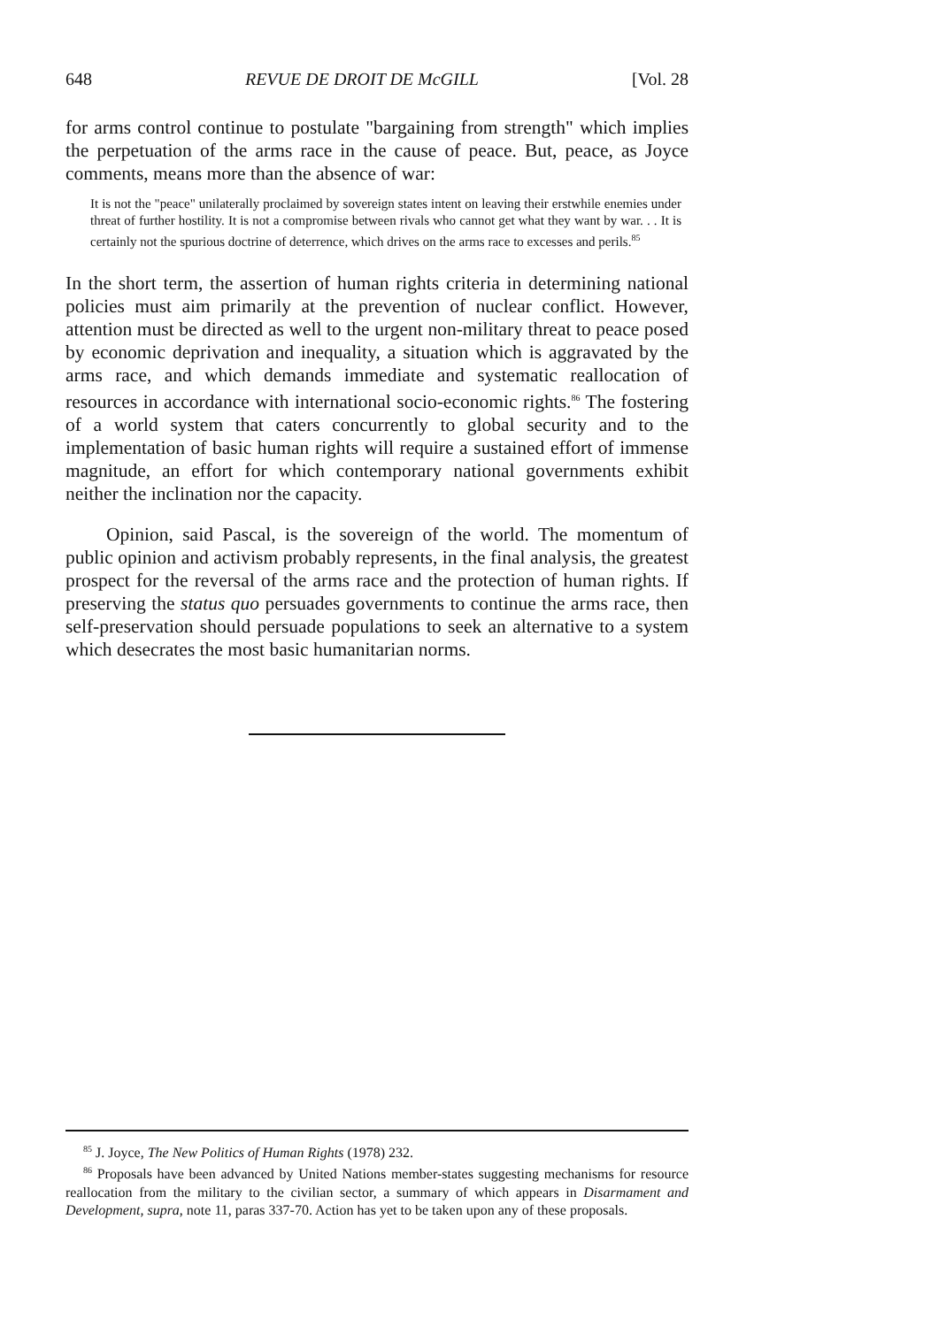648 REVUE DE DROIT DE McGILL [Vol. 28
for arms control continue to postulate "bargaining from strength" which implies the perpetuation of the arms race in the cause of peace. But, peace, as Joyce comments, means more than the absence of war:
It is not the "peace" unilaterally proclaimed by sovereign states intent on leaving their erstwhile enemies under threat of further hostility. It is not a compromise between rivals who cannot get what they want by war. . . It is certainly not the spurious doctrine of deterrence, which drives on the arms race to excesses and perils.<sup>85</sup>
In the short term, the assertion of human rights criteria in determining national policies must aim primarily at the prevention of nuclear conflict. However, attention must be directed as well to the urgent non-military threat to peace posed by economic deprivation and inequality, a situation which is aggravated by the arms race, and which demands immediate and systematic reallocation of resources in accordance with international socio-economic rights.<sup>86</sup> The fostering of a world system that caters concurrently to global security and to the implementation of basic human rights will require a sustained effort of immense magnitude, an effort for which contemporary national governments exhibit neither the inclination nor the capacity.
Opinion, said Pascal, is the sovereign of the world. The momentum of public opinion and activism probably represents, in the final analysis, the greatest prospect for the reversal of the arms race and the protection of human rights. If preserving the status quo persuades governments to continue the arms race, then self-preservation should persuade populations to seek an alternative to a system which desecrates the most basic humanitarian norms.
<sup>85</sup> J. Joyce, The New Politics of Human Rights (1978) 232.
<sup>86</sup> Proposals have been advanced by United Nations member-states suggesting mechanisms for resource reallocation from the military to the civilian sector, a summary of which appears in Disarmament and Development, supra, note 11, paras 337-70. Action has yet to be taken upon any of these proposals.